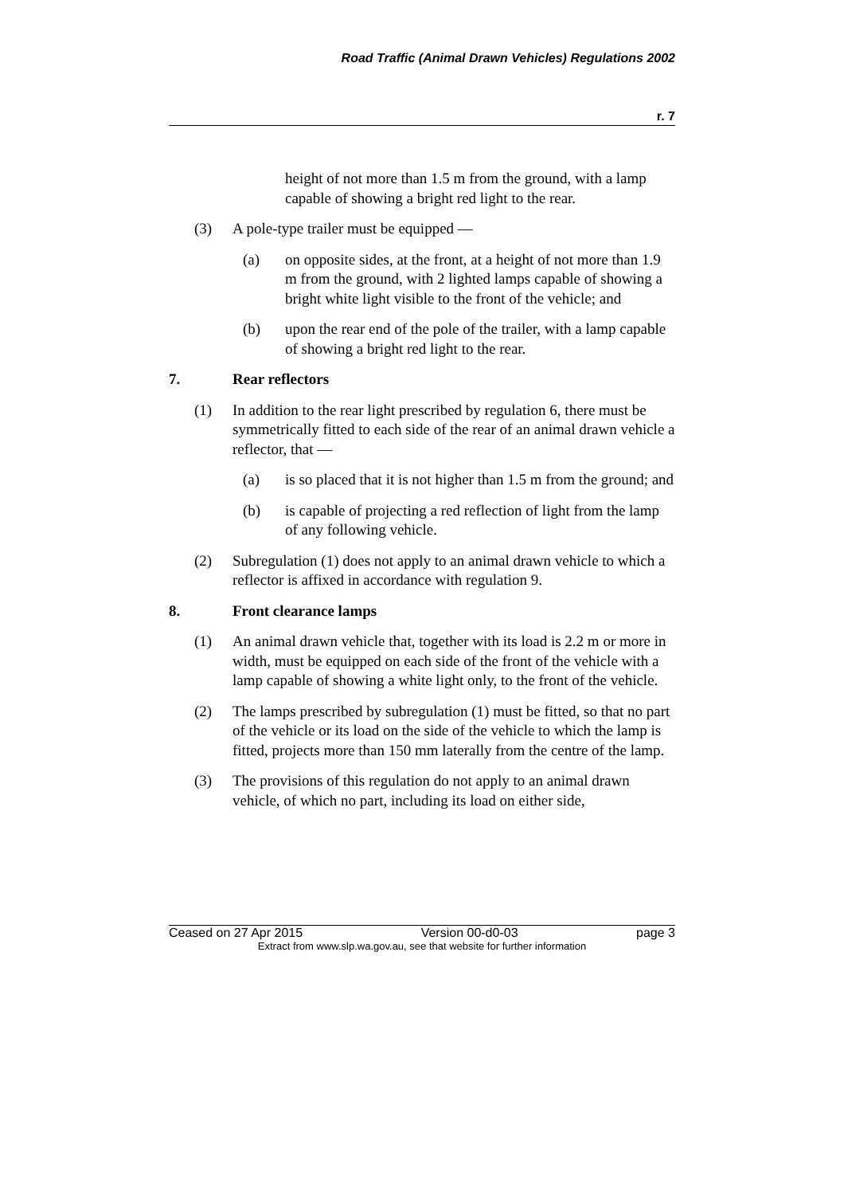Road Traffic (Animal Drawn Vehicles) Regulations 2002
r. 7
height of not more than 1.5 m from the ground, with a lamp capable of showing a bright red light to the rear.
(3) A pole-type trailer must be equipped —
(a) on opposite sides, at the front, at a height of not more than 1.9 m from the ground, with 2 lighted lamps capable of showing a bright white light visible to the front of the vehicle; and
(b) upon the rear end of the pole of the trailer, with a lamp capable of showing a bright red light to the rear.
7. Rear reflectors
(1) In addition to the rear light prescribed by regulation 6, there must be symmetrically fitted to each side of the rear of an animal drawn vehicle a reflector, that —
(a) is so placed that it is not higher than 1.5 m from the ground; and
(b) is capable of projecting a red reflection of light from the lamp of any following vehicle.
(2) Subregulation (1) does not apply to an animal drawn vehicle to which a reflector is affixed in accordance with regulation 9.
8. Front clearance lamps
(1) An animal drawn vehicle that, together with its load is 2.2 m or more in width, must be equipped on each side of the front of the vehicle with a lamp capable of showing a white light only, to the front of the vehicle.
(2) The lamps prescribed by subregulation (1) must be fitted, so that no part of the vehicle or its load on the side of the vehicle to which the lamp is fitted, projects more than 150 mm laterally from the centre of the lamp.
(3) The provisions of this regulation do not apply to an animal drawn vehicle, of which no part, including its load on either side,
Ceased on 27 Apr 2015 Version 00-d0-03 page 3
Extract from www.slp.wa.gov.au, see that website for further information